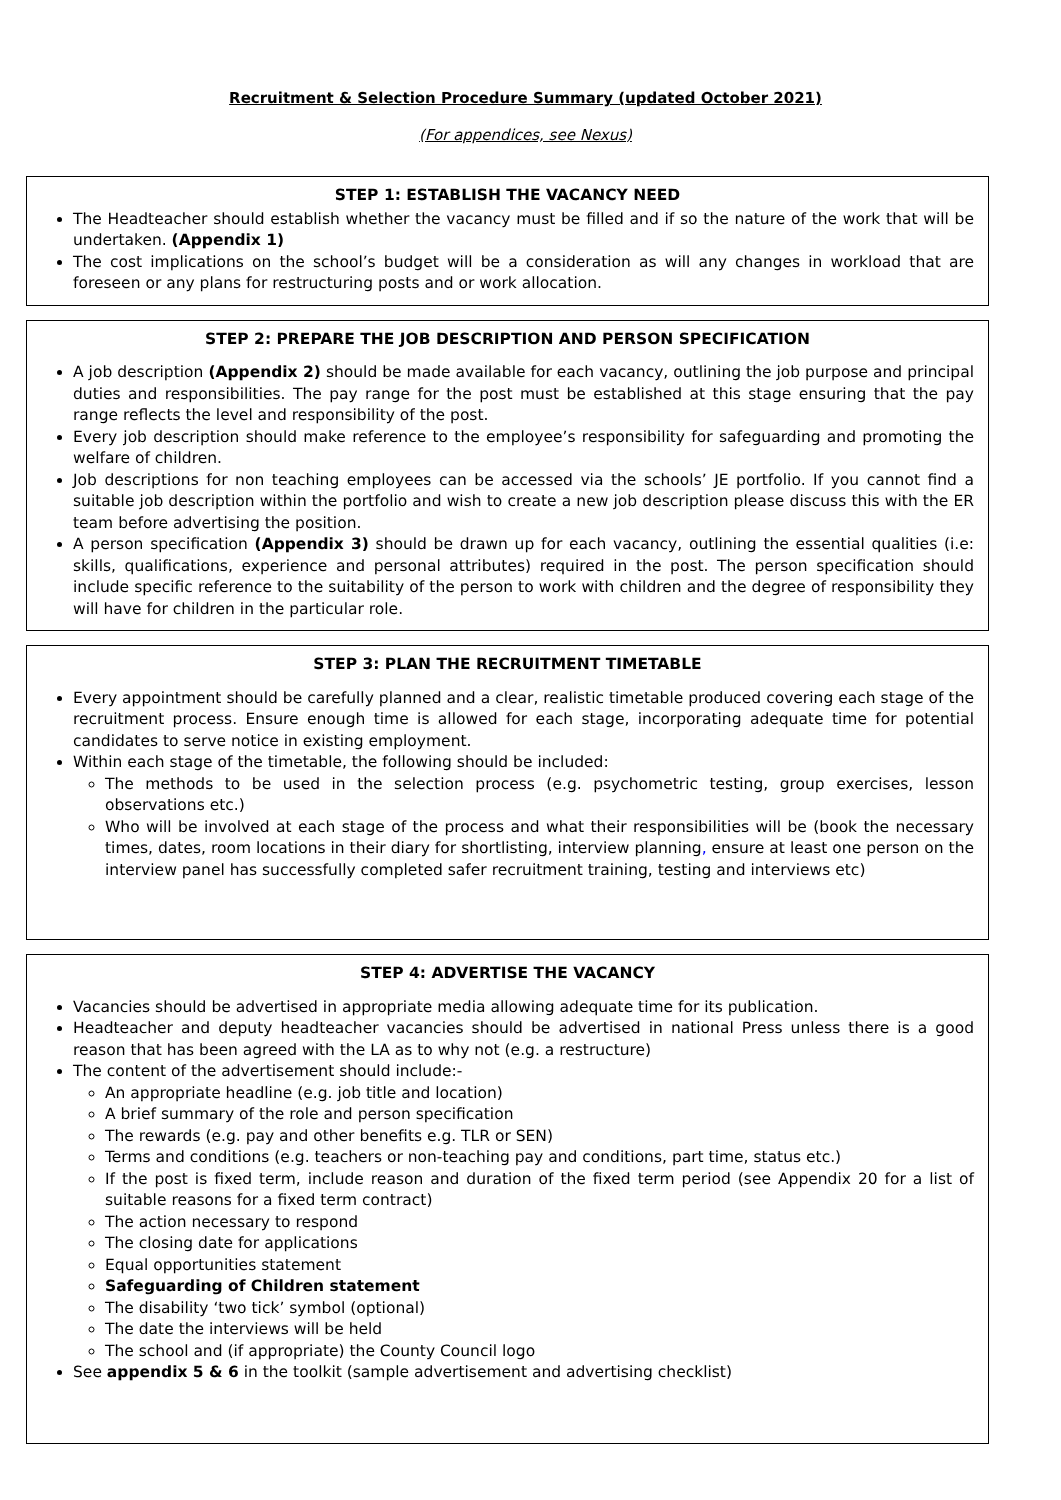Recruitment & Selection Procedure Summary (updated October 2021)
(For appendices, see Nexus)
STEP 1: ESTABLISH THE VACANCY NEED
The Headteacher should establish whether the vacancy must be filled and if so the nature of the work that will be undertaken. (Appendix 1)
The cost implications on the school’s budget will be a consideration as will any changes in workload that are foreseen or any plans for restructuring posts and or work allocation.
STEP 2: PREPARE THE JOB DESCRIPTION AND PERSON SPECIFICATION
A job description (Appendix 2) should be made available for each vacancy, outlining the job purpose and principal duties and responsibilities. The pay range for the post must be established at this stage ensuring that the pay range reflects the level and responsibility of the post.
Every job description should make reference to the employee’s responsibility for safeguarding and promoting the welfare of children.
Job descriptions for non teaching employees can be accessed via the schools’ JE portfolio. If you cannot find a suitable job description within the portfolio and wish to create a new job description please discuss this with the ER team before advertising the position.
A person specification (Appendix 3) should be drawn up for each vacancy, outlining the essential qualities (i.e: skills, qualifications, experience and personal attributes) required in the post. The person specification should include specific reference to the suitability of the person to work with children and the degree of responsibility they will have for children in the particular role.
STEP 3: PLAN THE RECRUITMENT TIMETABLE
Every appointment should be carefully planned and a clear, realistic timetable produced covering each stage of the recruitment process. Ensure enough time is allowed for each stage, incorporating adequate time for potential candidates to serve notice in existing employment.
Within each stage of the timetable, the following should be included:
The methods to be used in the selection process (e.g. psychometric testing, group exercises, lesson observations etc.)
Who will be involved at each stage of the process and what their responsibilities will be (book the necessary times, dates, room locations in their diary for shortlisting, interview planning, ensure at least one person on the interview panel has successfully completed safer recruitment training, testing and interviews etc)
STEP 4: ADVERTISE THE VACANCY
Vacancies should be advertised in appropriate media allowing adequate time for its publication.
Headteacher and deputy headteacher vacancies should be advertised in national Press unless there is a good reason that has been agreed with the LA as to why not (e.g. a restructure)
The content of the advertisement should include:-
An appropriate headline (e.g. job title and location)
A brief summary of the role and person specification
The rewards (e.g. pay and other benefits e.g. TLR or SEN)
Terms and conditions (e.g. teachers or non-teaching pay and conditions, part time, status etc.)
If the post is fixed term, include reason and duration of the fixed term period (see Appendix 20 for a list of suitable reasons for a fixed term contract)
The action necessary to respond
The closing date for applications
Equal opportunities statement
Safeguarding of Children statement
The disability ‘two tick’ symbol (optional)
The date the interviews will be held
The school and (if appropriate) the County Council logo
See appendix 5 & 6 in the toolkit (sample advertisement and advertising checklist)